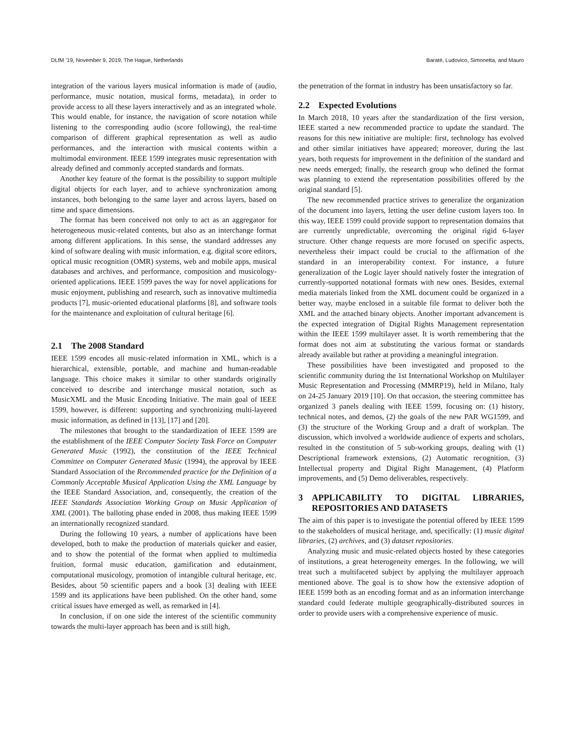DLfM ’19, November 9, 2019, The Hague, Netherlands Baratè, Ludovico, Simonetta, and Mauro
integration of the various layers musical information is made of (audio, performance, music notation, musical forms, metadata), in order to provide access to all these layers interactively and as an integrated whole. This would enable, for instance, the navigation of score notation while listening to the corresponding audio (score following), the real-time comparison of different graphical representation as well as audio performances, and the interaction with musical contents within a multimodal environment. IEEE 1599 integrates music representation with already defined and commonly accepted standards and formats.
Another key feature of the format is the possibility to support multiple digital objects for each layer, and to achieve synchronization among instances, both belonging to the same layer and across layers, based on time and space dimensions.
The format has been conceived not only to act as an aggregator for heterogeneous music-related contents, but also as an interchange format among different applications. In this sense, the standard addresses any kind of software dealing with music information, e.g. digital score editors, optical music recognition (OMR) systems, web and mobile apps, musical databases and archives, and performance, composition and musicology-oriented applications. IEEE 1599 paves the way for novel applications for music enjoyment, publishing and research, such as innovative multimedia products [7], music-oriented educational platforms [8], and software tools for the maintenance and exploitation of cultural heritage [6].
2.1 The 2008 Standard
IEEE 1599 encodes all music-related information in XML, which is a hierarchical, extensible, portable, and machine and human-readable language. This choice makes it similar to other standards originally conceived to describe and interchange musical notation, such as MusicXML and the Music Encoding Initiative. The main goal of IEEE 1599, however, is different: supporting and synchronizing multi-layered music information, as defined in [13], [17] and [20].
The milestones that brought to the standardization of IEEE 1599 are the establishment of the IEEE Computer Society Task Force on Computer Generated Music (1992), the constitution of the IEEE Technical Committee on Computer Generated Music (1994), the approval by IEEE Standard Association of the Recommended practice for the Definition of a Commonly Acceptable Musical Application Using the XML Language by the IEEE Standard Association, and, consequently, the creation of the IEEE Standards Association Working Group on Music Application of XML (2001). The balloting phase ended in 2008, thus making IEEE 1599 an internationally recognized standard.
During the following 10 years, a number of applications have been developed, both to make the production of materials quicker and easier, and to show the potential of the format when applied to multimedia fruition, formal music education, gamification and edutainment, computational musicology, promotion of intangible cultural heritage, etc. Besides, about 50 scientific papers and a book [3] dealing with IEEE 1599 and its applications have been published. On the other hand, some critical issues have emerged as well, as remarked in [4].
In conclusion, if on one side the interest of the scientific community towards the multi-layer approach has been and is still high,
the penetration of the format in industry has been unsatisfactory so far.
2.2 Expected Evolutions
In March 2018, 10 years after the standardization of the first version, IEEE started a new recommended practice to update the standard. The reasons for this new initiative are multiple: first, technology has evolved and other similar initiatives have appeared; moreover, during the last years, both requests for improvement in the definition of the standard and new needs emerged; finally, the research group who defined the format was planning to extend the representation possibilities offered by the original standard [5].
The new recommended practice strives to generalize the organization of the document into layers, letting the user define custom layers too. In this way, IEEE 1599 could provide support to representation domains that are currently unpredictable, overcoming the original rigid 6-layer structure. Other change requests are more focused on specific aspects, nevertheless their impact could be crucial to the affirmation of the standard in an interoperability context. For instance, a future generalization of the Logic layer should natively foster the integration of currently-supported notational formats with new ones. Besides, external media materials linked from the XML document could be organized in a better way, maybe enclosed in a suitable file format to deliver both the XML and the attached binary objects. Another important advancement is the expected integration of Digital Rights Management representation within the IEEE 1599 multilayer asset. It is worth remembering that the format does not aim at substituting the various format or standards already available but rather at providing a meaningful integration.
These possibilities have been investigated and proposed to the scientific community during the 1st International Workshop on Multilayer Music Representation and Processing (MMRP19), held in Milano, Italy on 24-25 January 2019 [10]. On that occasion, the steering committee has organized 3 panels dealing with IEEE 1599, focusing on: (1) history, technical notes, and demos, (2) the goals of the new PAR WG1599, and (3) the structure of the Working Group and a draft of workplan. The discussion, which involved a worldwide audience of experts and scholars, resulted in the constitution of 5 sub-working groups, dealing with (1) Descriptional framework extensions, (2) Automatic recognition, (3) Intellectual property and Digital Right Management, (4) Platform improvements, and (5) Demo deliverables, respectively.
3 APPLICABILITY TO DIGITAL LIBRARIES, REPOSITORIES AND DATASETS
The aim of this paper is to investigate the potential offered by IEEE 1599 to the stakeholders of musical heritage, and, specifically: (1) music digital libraries, (2) archives, and (3) dataset repositories.
Analyzing music and music-related objects hosted by these categories of institutions, a great heterogeneity emerges. In the following, we will treat such a multifaceted subject by applying the multilayer approach mentioned above. The goal is to show how the extensive adoption of IEEE 1599 both as an encoding format and as an information interchange standard could federate multiple geographically-distributed sources in order to provide users with a comprehensive experience of music.